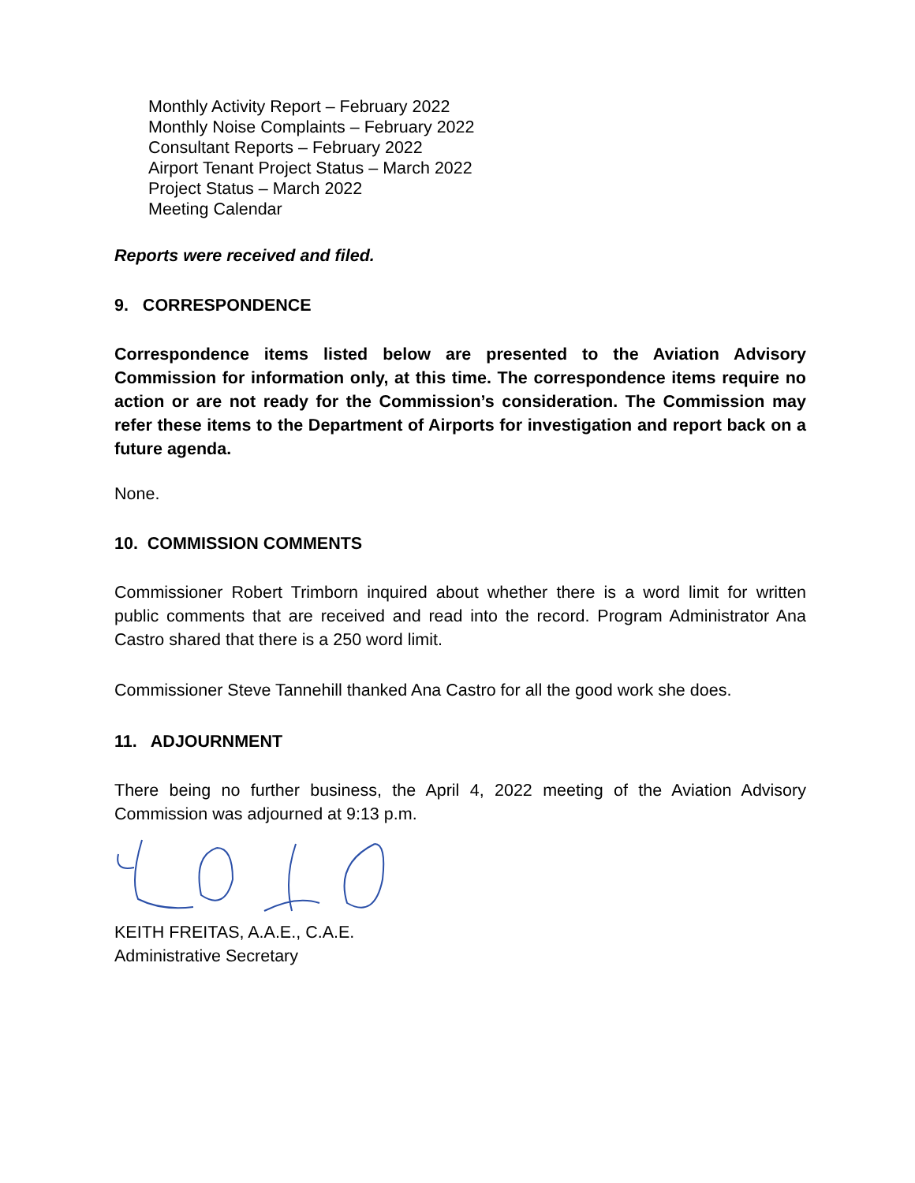Monthly Activity Report – February 2022
Monthly Noise Complaints – February 2022
Consultant Reports – February 2022
Airport Tenant Project Status – March 2022
Project Status – March 2022
Meeting Calendar
Reports were received and filed.
9. CORRESPONDENCE
Correspondence items listed below are presented to the Aviation Advisory Commission for information only, at this time. The correspondence items require no action or are not ready for the Commission’s consideration. The Commission may refer these items to the Department of Airports for investigation and report back on a future agenda.
None.
10. COMMISSION COMMENTS
Commissioner Robert Trimborn inquired about whether there is a word limit for written public comments that are received and read into the record. Program Administrator Ana Castro shared that there is a 250 word limit.
Commissioner Steve Tannehill thanked Ana Castro for all the good work she does.
11. ADJOURNMENT
There being no further business, the April 4, 2022 meeting of the Aviation Advisory Commission was adjourned at 9:13 p.m.
KEITH FREITAS, A.A.E., C.A.E.
Administrative Secretary